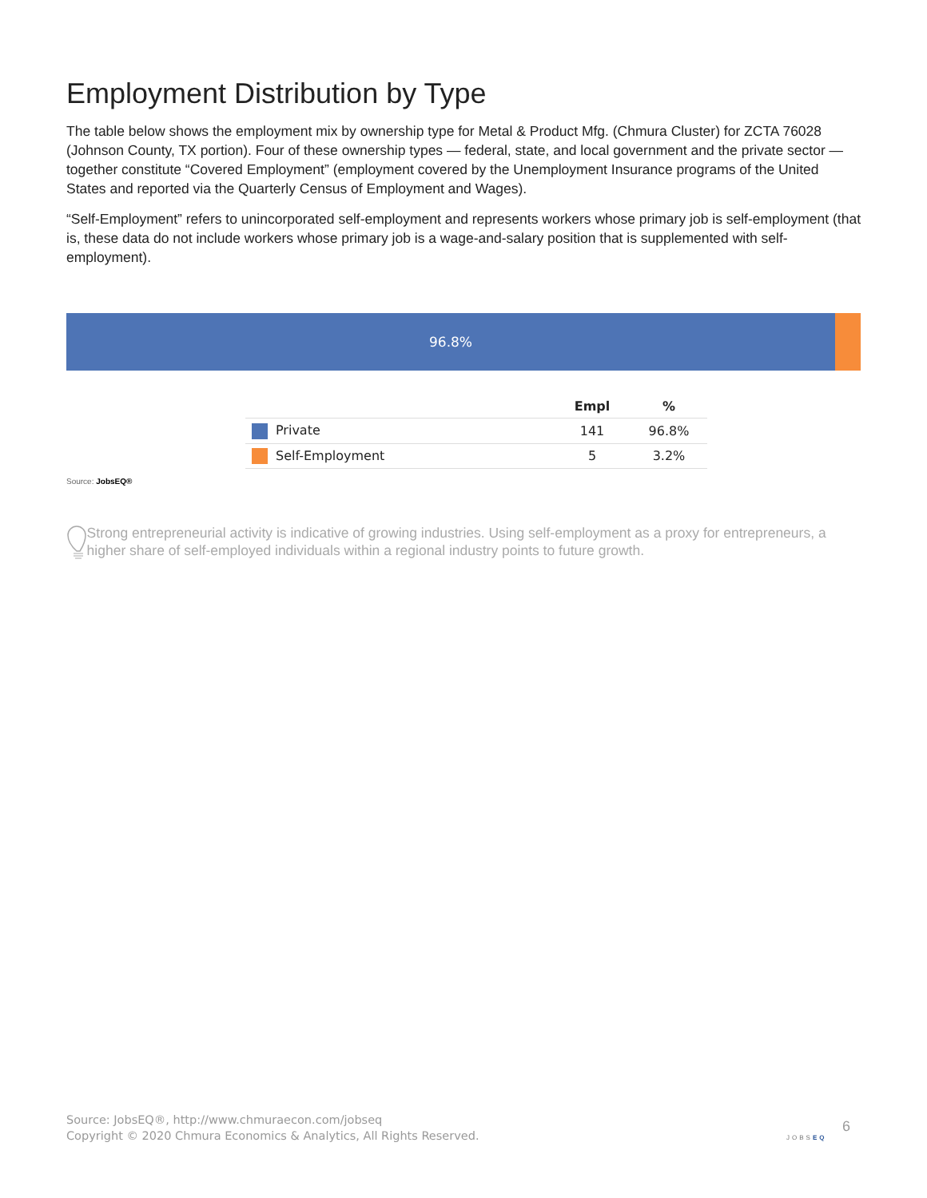Employment Distribution by Type
The table below shows the employment mix by ownership type for Metal & Product Mfg. (Chmura Cluster) for ZCTA 76028 (Johnson County, TX portion). Four of these ownership types — federal, state, and local government and the private sector — together constitute “Covered Employment” (employment covered by the Unemployment Insurance programs of the United States and reported via the Quarterly Census of Employment and Wages).
“Self-Employment” refers to unincorporated self-employment and represents workers whose primary job is self-employment (that is, these data do not include workers whose primary job is a wage-and-salary position that is supplemented with self-employment).
96.8%
| | Empl | % |
| --- | --- | --- |
| Private | 141 | 96.8% |
| Self-Employment | 5 | 3.2% |
Source: JobsEQ®
Strong entrepreneurial activity is indicative of growing industries. Using self-employment as a proxy for entrepreneurs, a higher share of self-employed individuals within a regional industry points to future growth.
Source: JobsEQ®, http://www.chmuraecon.com/jobseq
Copyright © 2020 Chmura Economics & Analytics, All Rights Reserved.
JOBSEQ
6